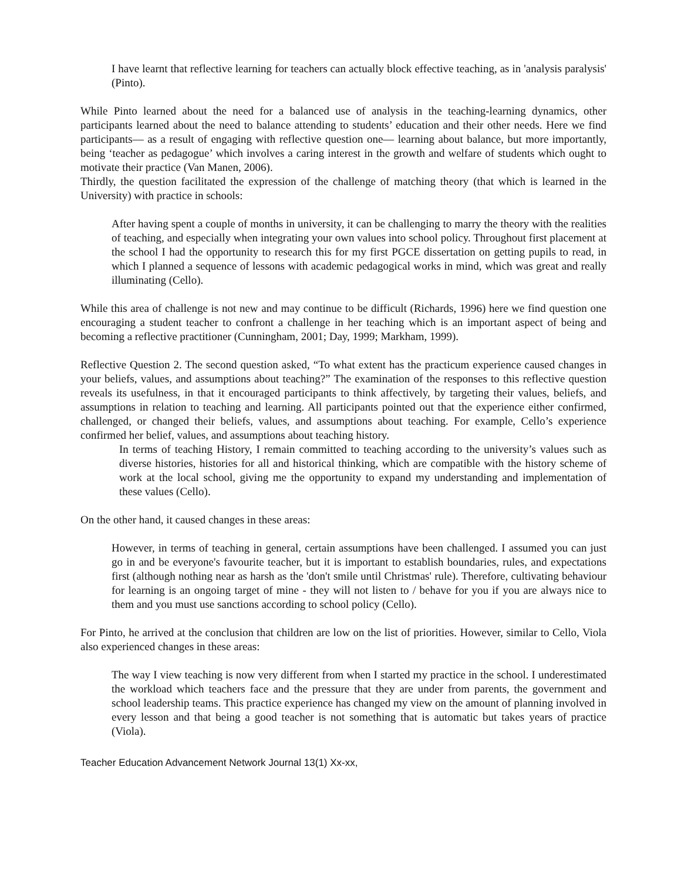I have learnt that reflective learning for teachers can actually block effective teaching, as in 'analysis paralysis' (Pinto).
While Pinto learned about the need for a balanced use of analysis in the teaching-learning dynamics, other participants learned about the need to balance attending to students’ education and their other needs. Here we find participants— as a result of engaging with reflective question one— learning about balance, but more importantly, being ‘teacher as pedagogue’ which involves a caring interest in the growth and welfare of students which ought to motivate their practice (Van Manen, 2006).
Thirdly, the question facilitated the expression of the challenge of matching theory (that which is learned in the University) with practice in schools:
After having spent a couple of months in university, it can be challenging to marry the theory with the realities of teaching, and especially when integrating your own values into school policy. Throughout first placement at the school I had the opportunity to research this for my first PGCE dissertation on getting pupils to read, in which I planned a sequence of lessons with academic pedagogical works in mind, which was great and really illuminating (Cello).
While this area of challenge is not new and may continue to be difficult (Richards, 1996) here we find question one encouraging a student teacher to confront a challenge in her teaching which is an important aspect of being and becoming a reflective practitioner (Cunningham, 2001; Day, 1999; Markham, 1999).
Reflective Question 2. The second question asked, “To what extent has the practicum experience caused changes in your beliefs, values, and assumptions about teaching?” The examination of the responses to this reflective question reveals its usefulness, in that it encouraged participants to think affectively, by targeting their values, beliefs, and assumptions in relation to teaching and learning. All participants pointed out that the experience either confirmed, challenged, or changed their beliefs, values, and assumptions about teaching. For example, Cello’s experience confirmed her belief, values, and assumptions about teaching history.
In terms of teaching History, I remain committed to teaching according to the university’s values such as diverse histories, histories for all and historical thinking, which are compatible with the history scheme of work at the local school, giving me the opportunity to expand my understanding and implementation of these values (Cello).
On the other hand, it caused changes in these areas:
However, in terms of teaching in general, certain assumptions have been challenged. I assumed you can just go in and be everyone's favourite teacher, but it is important to establish boundaries, rules, and expectations first (although nothing near as harsh as the 'don't smile until Christmas' rule). Therefore, cultivating behaviour for learning is an ongoing target of mine - they will not listen to / behave for you if you are always nice to them and you must use sanctions according to school policy (Cello).
For Pinto, he arrived at the conclusion that children are low on the list of priorities. However, similar to Cello, Viola also experienced changes in these areas:
The way I view teaching is now very different from when I started my practice in the school. I underestimated the workload which teachers face and the pressure that they are under from parents, the government and school leadership teams. This practice experience has changed my view on the amount of planning involved in every lesson and that being a good teacher is not something that is automatic but takes years of practice (Viola).
Teacher Education Advancement Network Journal 13(1) Xx-xx,